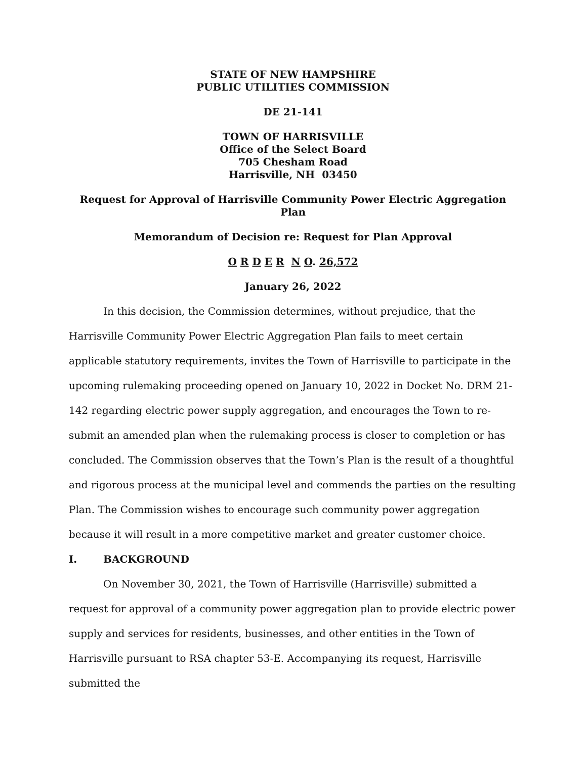STATE OF NEW HAMPSHIRE
PUBLIC UTILITIES COMMISSION
DE 21-141
TOWN OF HARRISVILLE
Office of the Select Board
705 Chesham Road
Harrisville, NH 03450
Request for Approval of Harrisville Community Power Electric Aggregation Plan
Memorandum of Decision re: Request for Plan Approval
O R D E R N O. 26,572
January 26, 2022
In this decision, the Commission determines, without prejudice, that the Harrisville Community Power Electric Aggregation Plan fails to meet certain applicable statutory requirements, invites the Town of Harrisville to participate in the upcoming rulemaking proceeding opened on January 10, 2022 in Docket No. DRM 21-142 regarding electric power supply aggregation, and encourages the Town to re-submit an amended plan when the rulemaking process is closer to completion or has concluded. The Commission observes that the Town’s Plan is the result of a thoughtful and rigorous process at the municipal level and commends the parties on the resulting Plan. The Commission wishes to encourage such community power aggregation because it will result in a more competitive market and greater customer choice.
I. BACKGROUND
On November 30, 2021, the Town of Harrisville (Harrisville) submitted a request for approval of a community power aggregation plan to provide electric power supply and services for residents, businesses, and other entities in the Town of Harrisville pursuant to RSA chapter 53-E. Accompanying its request, Harrisville submitted the